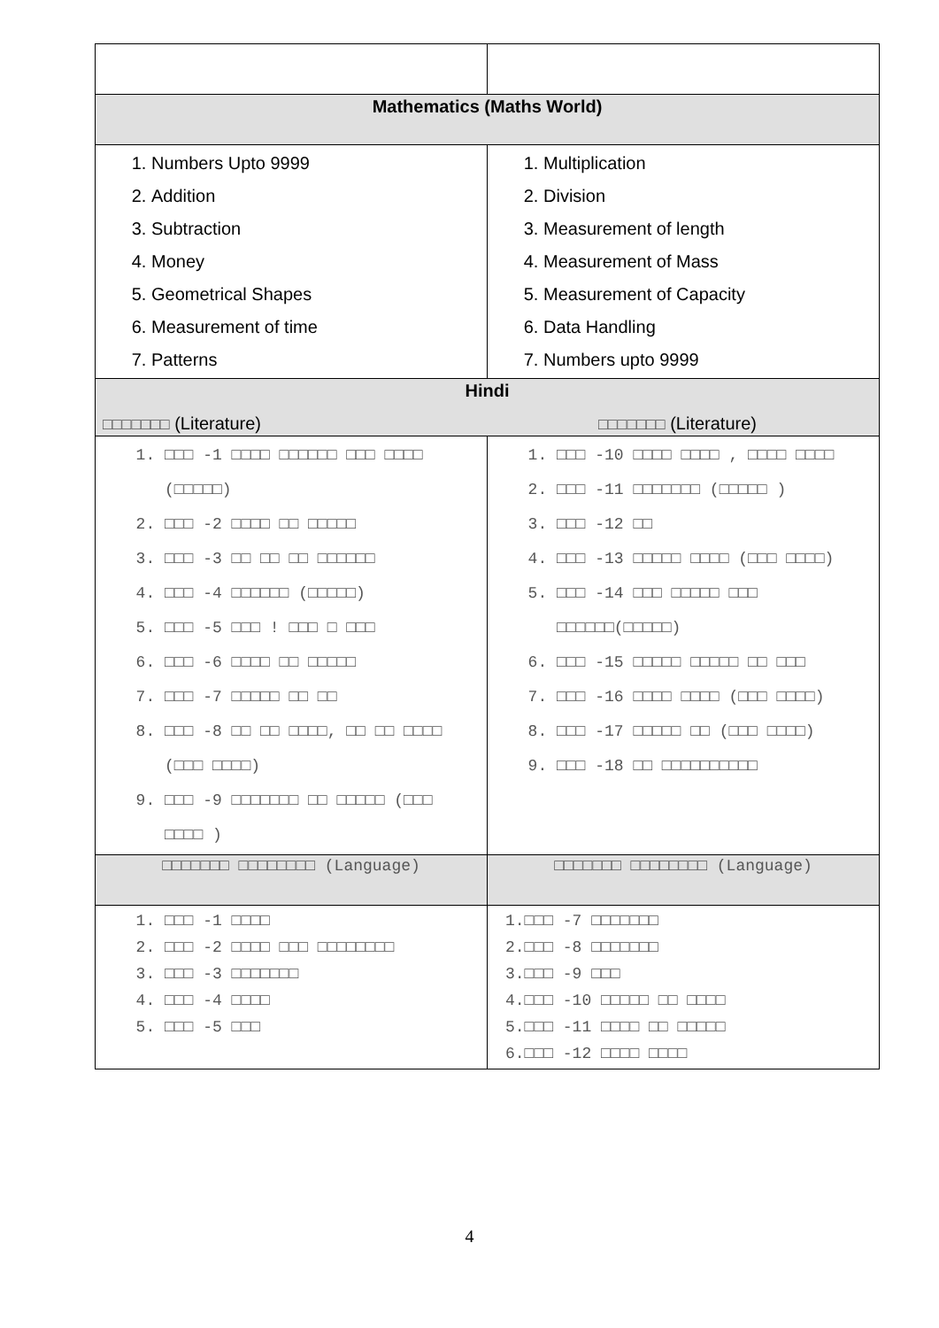| Mathematics (Maths World) | |
| --- | --- |
| 1. Numbers Upto 9999 2. Addition 3. Subtraction 4. Money 5. Geometrical Shapes 6. Measurement of time 7. Patterns | 1. Multiplication 2. Division 3. Measurement of length 4. Measurement of Mass 5. Measurement of Capacity 6. Data Handling 7. Numbers upto 9999 |
| Hindi □□□□□□□ (Literature) □□□□□□□ (Literature) | |
| 1. □□□ -1 □□□□ □□□□□□ □□□ □□□□ (□□□□□) 2. □□□ -2 □□□□ □□ □□□□□ 3. □□□ -3 □□ □□ □□ □□□□□□ 4. □□□ -4 □□□□□□ (□□□□□) 5. □□□ -5 □□□ ! □□□ □ □□□ 6. □□□ -6 □□□□ □□ □□□□□ 7. □□□ -7 □□□□□ □□ □□ 8. □□□ -8 □□ □□ □□□□, □□ □□ □□□□ (□□□ □□□□) 9. □□□ -9 □□□□□□□ □□ □□□□□ (□□□ □□□□ ) | 1. □□□ -10 □□□□ □□□□ , □□□□ □□□□ 2. □□□ -11 □□□□□□□ (□□□□□ ) 3. □□□ -12 □□ 4. □□□ -13 □□□□□ □□□□ (□□□ □□□□) 5. □□□ -14 □□□ □□□□□ □□□ □□□□□□(□□□□□) 6. □□□ -15 □□□□□ □□□□□ □□ □□□ 7. □□□ -16 □□□□ □□□□ (□□□ □□□□) 8. □□□ -17 □□□□□ □□ (□□□ □□□□) 9. □□□ -18 □□ □□□□□□□□□□ |
| □□□□□□□ □□□□□□□□ (Language) | □□□□□□□ □□□□□□□□ (Language) |
| 1. □□□ -1 □□□□ 2. □□□ -2 □□□□ □□□ □□□□□□□□ 3. □□□ -3 □□□□□□□ 4. □□□ -4 □□□□ 5. □□□ -5 □□□ | 1.□□□ -7 □□□□□□□ 2.□□□ -8 □□□□□□□ 3.□□□ -9 □□□ 4.□□□ -10 □□□□□ □□ □□□□ 5.□□□ -11 □□□□ □□ □□□□□ 6.□□□ -12 □□□□ □□□□ |
4